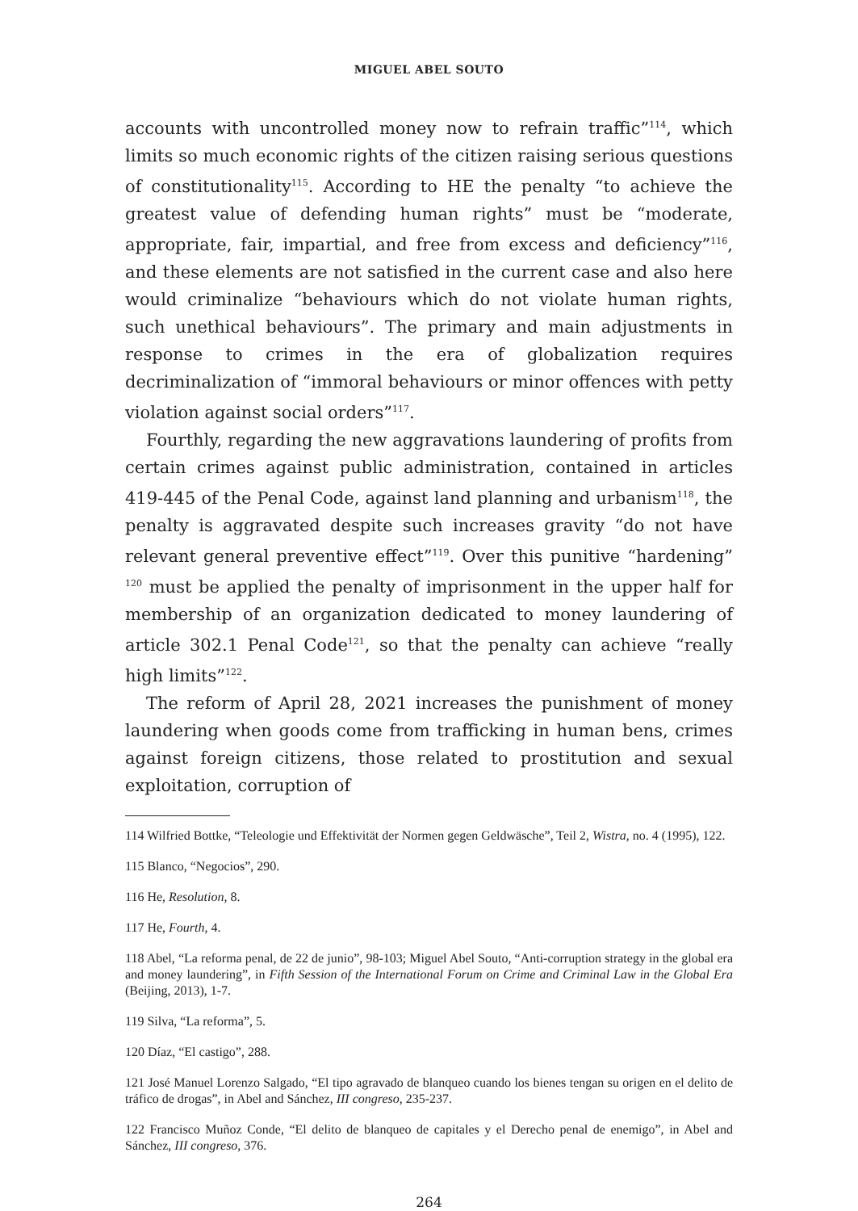MIGUEL ABEL SOUTO
accounts with uncontrolled money now to refrain traffic”<sup>114</sup>, which limits so much economic rights of the citizen raising serious questions of constitutionality<sup>115</sup>. According to HE the penalty “to achieve the greatest value of defending human rights” must be “moderate, appropriate, fair, impartial, and free from excess and deficiency”<sup>116</sup>, and these elements are not satisfied in the current case and also here would criminalize “behaviours which do not violate human rights, such unethical behaviours”. The primary and main adjustments in response to crimes in the era of globalization requires decriminalization of “immoral behaviours or minor offences with petty violation against social orders”<sup>117</sup>.
Fourthly, regarding the new aggravations laundering of profits from certain crimes against public administration, contained in articles 419-445 of the Penal Code, against land planning and urbanism<sup>118</sup>, the penalty is aggravated despite such increases gravity “do not have relevant general preventive effect”<sup>119</sup>. Over this punitive “hardening” <sup>120</sup> must be applied the penalty of imprisonment in the upper half for membership of an organization dedicated to money laundering of article 302.1 Penal Code<sup>121</sup>, so that the penalty can achieve “really high limits”<sup>122</sup>.
The reform of April 28, 2021 increases the punishment of money laundering when goods come from trafficking in human bens, crimes against foreign citizens, those related to prostitution and sexual exploitation, corruption of
114 Wilfried Bottke, “Teleologie und Effektivität der Normen gegen Geldwäsche”, Teil 2, Wistra, no. 4 (1995), 122.
115 Blanco, “Negocios”, 290.
116 He, Resolution, 8.
117 He, Fourth, 4.
118 Abel, “La reforma penal, de 22 de junio”, 98-103; Miguel Abel Souto, “Anti-corruption strategy in the global era and money laundering”, in Fifth Session of the International Forum on Crime and Criminal Law in the Global Era (Beijing, 2013), 1-7.
119 Silva, “La reforma”, 5.
120 Díaz, “El castigo”, 288.
121 José Manuel Lorenzo Salgado, “El tipo agravado de blanqueo cuando los bienes tengan su origen en el delito de tráfico de drogas”, in Abel and Sánchez, III congreso, 235-237.
122 Francisco Muñoz Conde, “El delito de blanqueo de capitales y el Derecho penal de enemigo”, in Abel and Sánchez, III congreso, 376.
264